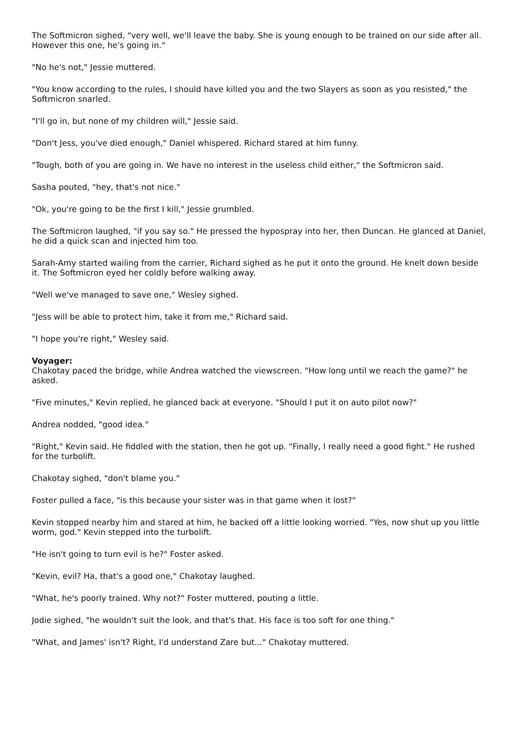The Softmicron sighed, "very well, we'll leave the baby. She is young enough to be trained on our side after all. However this one, he's going in."
"No he's not," Jessie muttered.
"You know according to the rules, I should have killed you and the two Slayers as soon as you resisted," the Softmicron snarled.
"I'll go in, but none of my children will," Jessie said.
"Don't Jess, you've died enough," Daniel whispered. Richard stared at him funny.
"Tough, both of you are going in. We have no interest in the useless child either," the Softmicron said.
Sasha pouted, "hey, that's not nice."
"Ok, you're going to be the first I kill," Jessie grumbled.
The Softmicron laughed, "if you say so." He pressed the hypospray into her, then Duncan. He glanced at Daniel, he did a quick scan and injected him too.
Sarah-Amy started wailing from the carrier, Richard sighed as he put it onto the ground. He knelt down beside it. The Softmicron eyed her coldly before walking away.
"Well we've managed to save one," Wesley sighed.
"Jess will be able to protect him, take it from me," Richard said.
"I hope you're right," Wesley said.
Voyager:
Chakotay paced the bridge, while Andrea watched the viewscreen. "How long until we reach the game?" he asked.
"Five minutes," Kevin replied, he glanced back at everyone. "Should I put it on auto pilot now?"
Andrea nodded, "good idea."
"Right," Kevin said. He fiddled with the station, then he got up. "Finally, I really need a good fight." He rushed for the turbolift.
Chakotay sighed, "don't blame you."
Foster pulled a face, "is this because your sister was in that game when it lost?"
Kevin stopped nearby him and stared at him, he backed off a little looking worried. "Yes, now shut up you little worm, god." Kevin stepped into the turbolift.
"He isn't going to turn evil is he?" Foster asked.
"Kevin, evil? Ha, that's a good one," Chakotay laughed.
"What, he's poorly trained. Why not?" Foster muttered, pouting a little.
Jodie sighed, "he wouldn't suit the look, and that's that. His face is too soft for one thing."
"What, and James' isn't? Right, I'd understand Zare but..." Chakotay muttered.